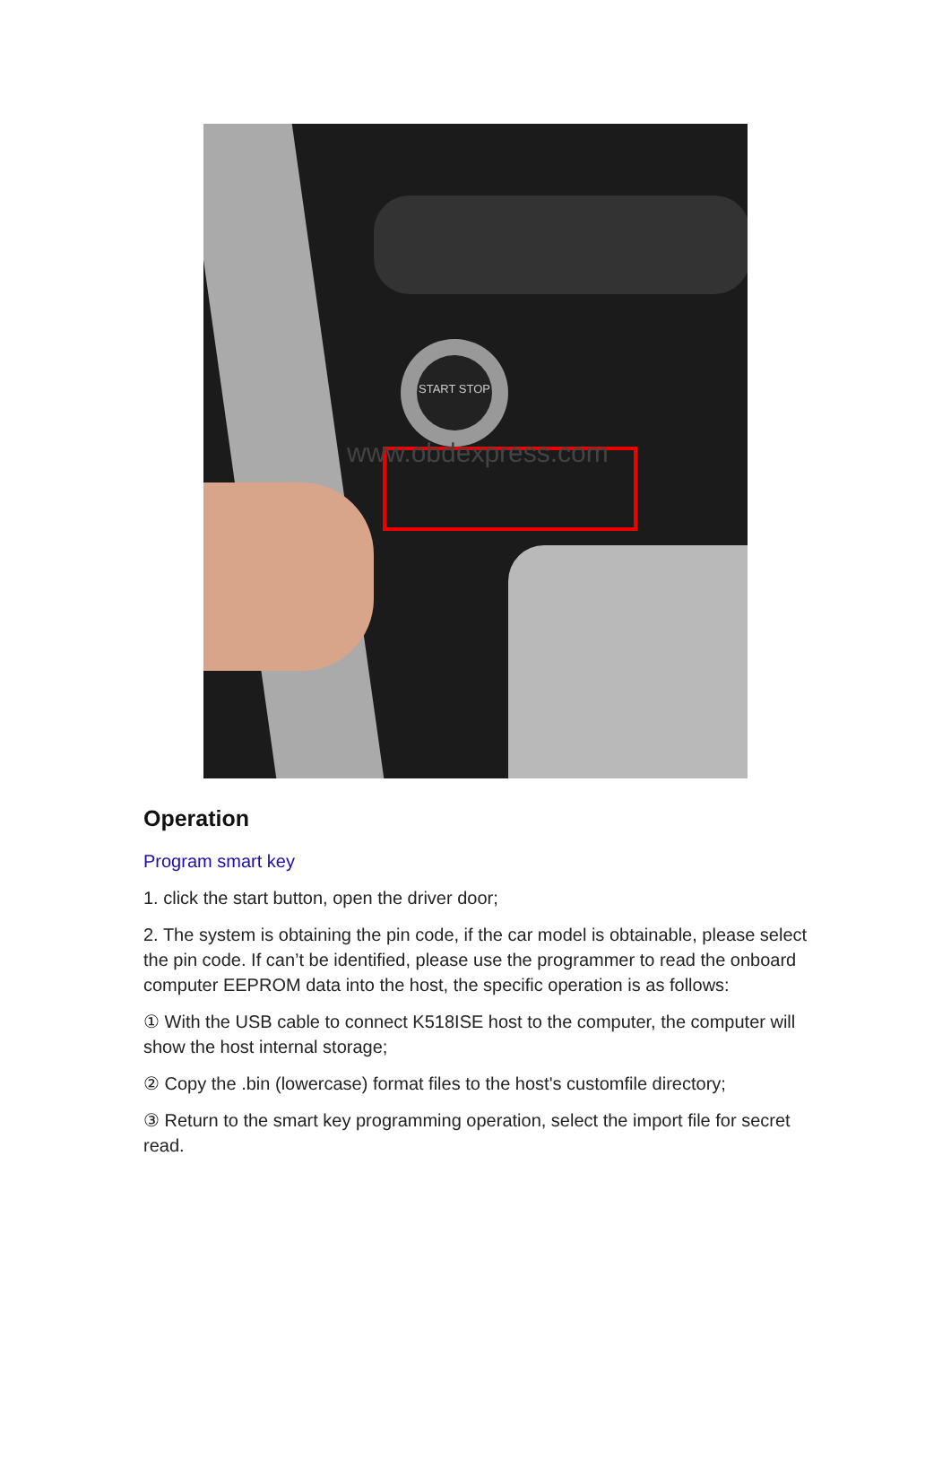START STOP
www.obdexpress.com
Operation
Program smart key
1. click the start button, open the driver door;
2. The system is obtaining the pin code, if the car model is obtainable, please select the pin code. If can’t be identified, please use the programmer to read the onboard computer EEPROM data into the host, the specific operation is as follows:
① With the USB cable to connect K518ISE host to the computer, the computer will show the host internal storage;
② Copy the .bin (lowercase) format files to the host's customfile directory;
③ Return to the smart key programming operation, select the import file for secret read.